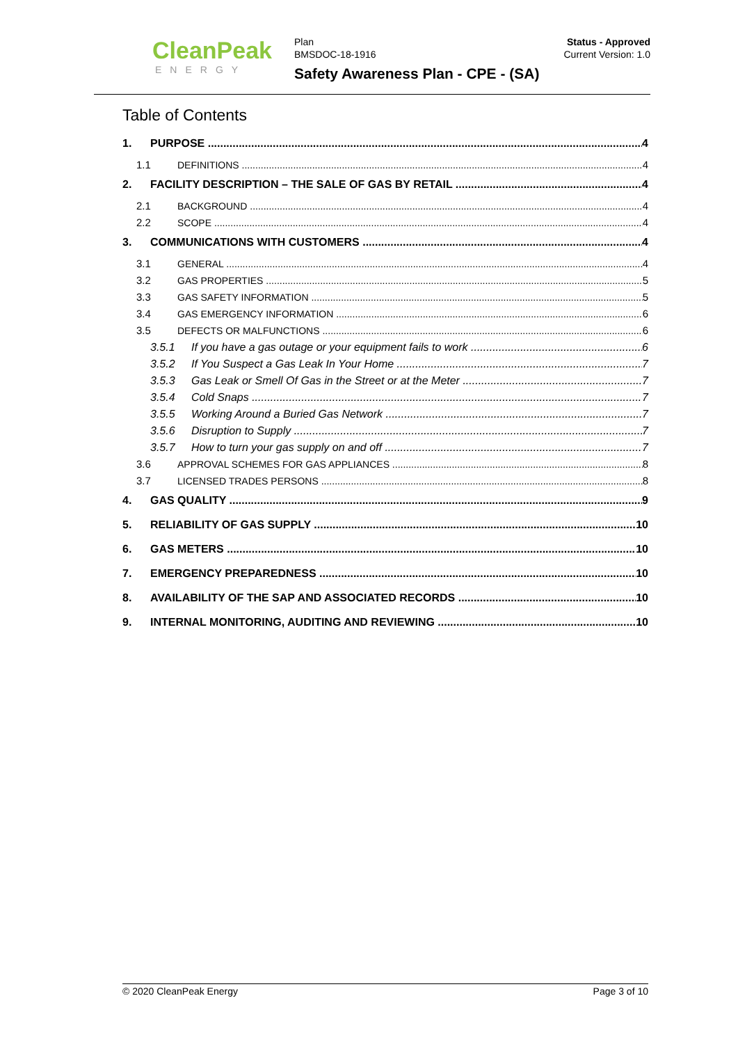CleanPeak
ENERGY
Plan
BMSDOC-18-1916
Safety Awareness Plan - CPE - (SA)
Status - Approved
Current Version: 1.0
Table of Contents
1. PURPOSE 4
1.1 DEFINITIONS 4
2. FACILITY DESCRIPTION – THE SALE OF GAS BY RETAIL 4
2.1 BACKGROUND 4
2.2 SCOPE 4
3. COMMUNICATIONS WITH CUSTOMERS 4
3.1 GENERAL 4
3.2 GAS PROPERTIES 5
3.3 GAS SAFETY INFORMATION 5
3.4 GAS EMERGENCY INFORMATION 6
3.5 DEFECTS OR MALFUNCTIONS 6
3.5.1 If you have a gas outage or your equipment fails to work 6
3.5.2 If You Suspect a Gas Leak In Your Home 7
3.5.3 Gas Leak or Smell Of Gas in the Street or at the Meter 7
3.5.4 Cold Snaps 7
3.5.5 Working Around a Buried Gas Network 7
3.5.6 Disruption to Supply 7
3.5.7 How to turn your gas supply on and off 7
3.6 APPROVAL SCHEMES FOR GAS APPLIANCES 8
3.7 LICENSED TRADES PERSONS 8
4. GAS QUALITY 9
5. RELIABILITY OF GAS SUPPLY 10
6. GAS METERS 10
7. EMERGENCY PREPAREDNESS 10
8. AVAILABILITY OF THE SAP AND ASSOCIATED RECORDS 10
9. INTERNAL MONITORING, AUDITING AND REVIEWING 10
© 2020 CleanPeak Energy Page 3 of 10